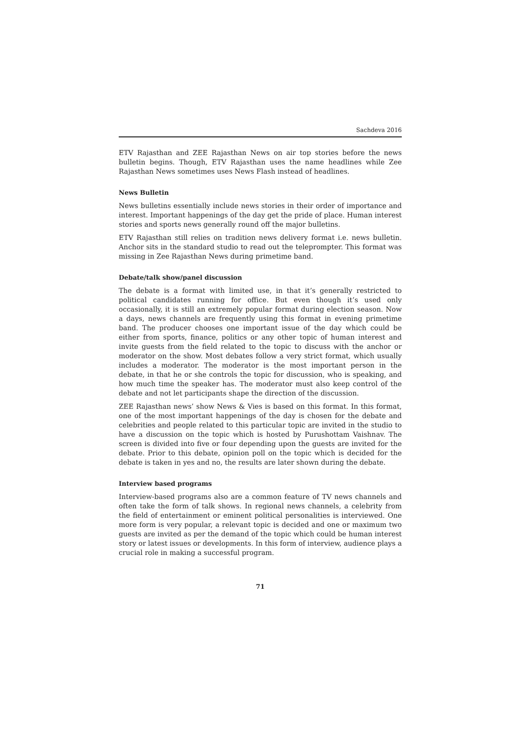Sachdeva 2016
ETV Rajasthan and ZEE Rajasthan News on air top stories before the news bulletin begins. Though, ETV Rajasthan uses the name headlines while Zee Rajasthan News sometimes uses News Flash instead of headlines.
News Bulletin
News bulletins essentially include news stories in their order of importance and interest. Important happenings of the day get the pride of place. Human interest stories and sports news generally round off the major bulletins.
ETV Rajasthan still relies on tradition news delivery format i.e. news bulletin. Anchor sits in the standard studio to read out the teleprompter. This format was missing in Zee Rajasthan News during primetime band.
Debate/talk show/panel discussion
The debate is a format with limited use, in that it’s generally restricted to political candidates running for office. But even though it’s used only occasionally, it is still an extremely popular format during election season. Now a days, news channels are frequently using this format in evening primetime band. The producer chooses one important issue of the day which could be either from sports, finance, politics or any other topic of human interest and invite guests from the field related to the topic to discuss with the anchor or moderator on the show. Most debates follow a very strict format, which usually includes a moderator. The moderator is the most important person in the debate, in that he or she controls the topic for discussion, who is speaking, and how much time the speaker has. The moderator must also keep control of the debate and not let participants shape the direction of the discussion.
ZEE Rajasthan news’ show News & Vies is based on this format. In this format, one of the most important happenings of the day is chosen for the debate and celebrities and people related to this particular topic are invited in the studio to have a discussion on the topic which is hosted by Purushottam Vaishnav. The screen is divided into five or four depending upon the guests are invited for the debate. Prior to this debate, opinion poll on the topic which is decided for the debate is taken in yes and no, the results are later shown during the debate.
Interview based programs
Interview-based programs also are a common feature of TV news channels and often take the form of talk shows. In regional news channels, a celebrity from the field of entertainment or eminent political personalities is interviewed. One more form is very popular, a relevant topic is decided and one or maximum two guests are invited as per the demand of the topic which could be human interest story or latest issues or developments. In this form of interview, audience plays a crucial role in making a successful program.
71